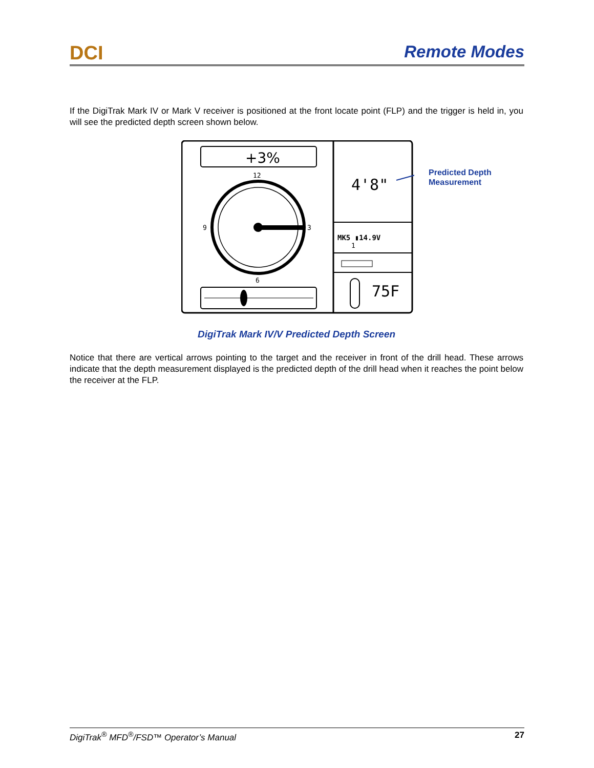DCI Remote Modes
If the DigiTrak Mark IV or Mark V receiver is positioned at the front locate point (FLP) and the trigger is held in, you will see the predicted depth screen shown below.
+3%
12
9
3
6
4'8"
MK5 ▮14.9V
1
75F
Predicted Depth
Measurement
DigiTrak Mark IV/V Predicted Depth Screen
Notice that there are vertical arrows pointing to the target and the receiver in front of the drill head. These arrows indicate that the depth measurement displayed is the predicted depth of the drill head when it reaches the point below the receiver at the FLP.
DigiTrak<sup>®</sup> MFD<sup>®</sup>/FSD™ Operator’s Manual 27